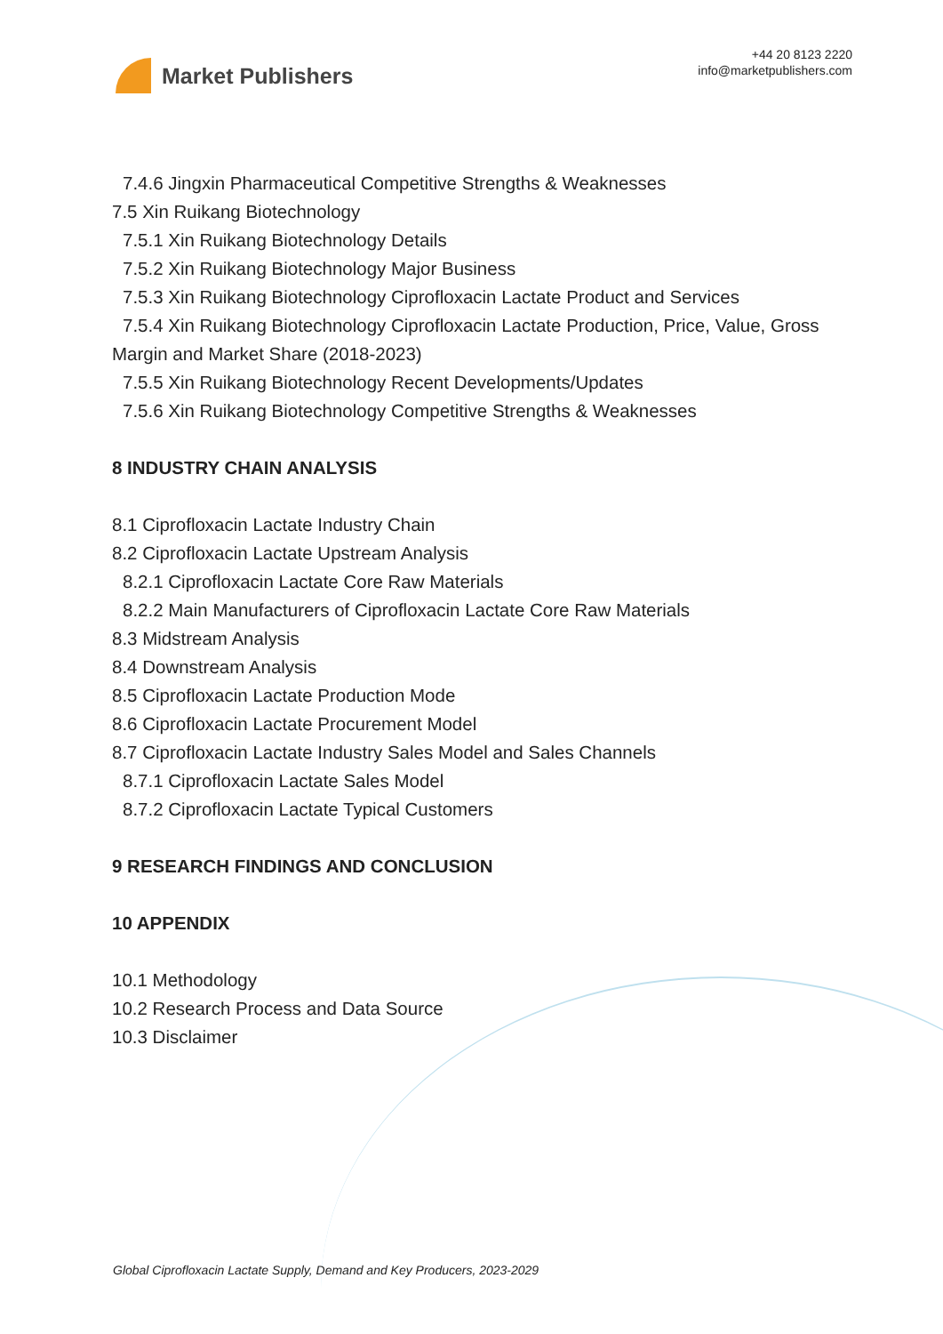Market Publishers
+44 20 8123 2220
info@marketpublishers.com
7.4.6 Jingxin Pharmaceutical Competitive Strengths & Weaknesses
7.5 Xin Ruikang Biotechnology
7.5.1 Xin Ruikang Biotechnology Details
7.5.2 Xin Ruikang Biotechnology Major Business
7.5.3 Xin Ruikang Biotechnology Ciprofloxacin Lactate Product and Services
7.5.4 Xin Ruikang Biotechnology Ciprofloxacin Lactate Production, Price, Value, Gross Margin and Market Share (2018-2023)
7.5.5 Xin Ruikang Biotechnology Recent Developments/Updates
7.5.6 Xin Ruikang Biotechnology Competitive Strengths & Weaknesses
8 INDUSTRY CHAIN ANALYSIS
8.1 Ciprofloxacin Lactate Industry Chain
8.2 Ciprofloxacin Lactate Upstream Analysis
8.2.1 Ciprofloxacin Lactate Core Raw Materials
8.2.2 Main Manufacturers of Ciprofloxacin Lactate Core Raw Materials
8.3 Midstream Analysis
8.4 Downstream Analysis
8.5 Ciprofloxacin Lactate Production Mode
8.6 Ciprofloxacin Lactate Procurement Model
8.7 Ciprofloxacin Lactate Industry Sales Model and Sales Channels
8.7.1 Ciprofloxacin Lactate Sales Model
8.7.2 Ciprofloxacin Lactate Typical Customers
9 RESEARCH FINDINGS AND CONCLUSION
10 APPENDIX
10.1 Methodology
10.2 Research Process and Data Source
10.3 Disclaimer
Global Ciprofloxacin Lactate Supply, Demand and Key Producers, 2023-2029